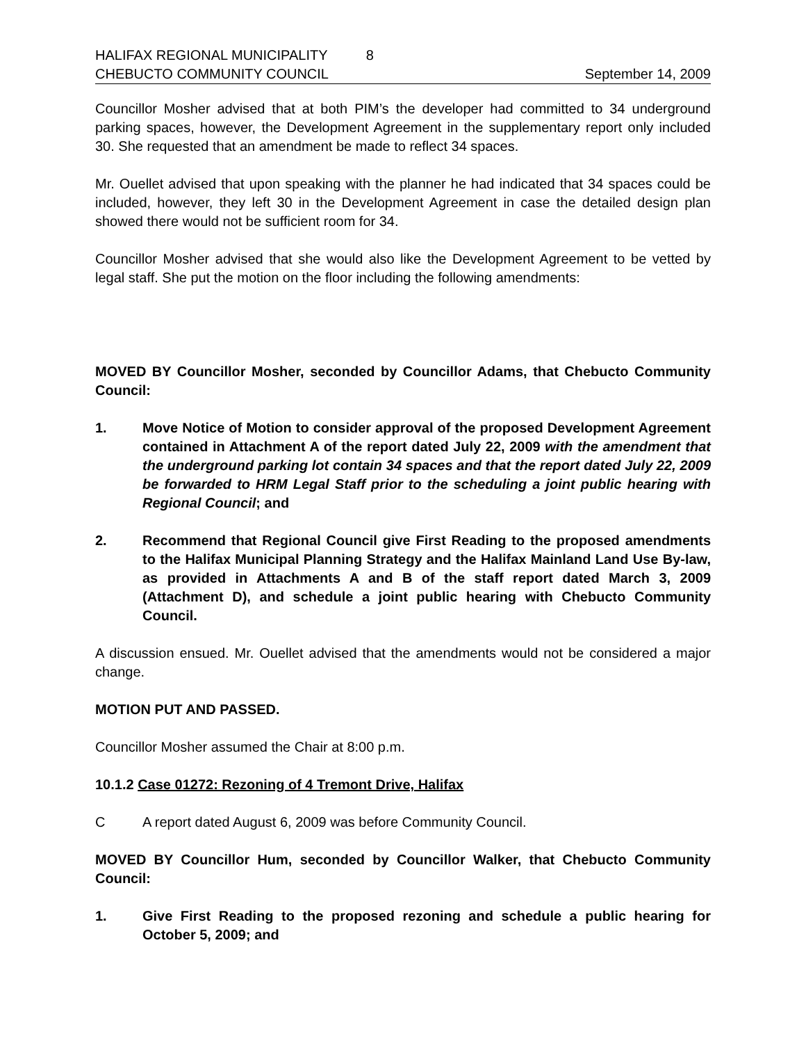HALIFAX REGIONAL MUNICIPALITY 8
CHEBUCTO COMMUNITY COUNCIL September 14, 2009
Councillor Mosher advised that at both PIM’s the developer had committed to 34 underground parking spaces, however, the Development Agreement in the supplementary report only included 30. She requested that an amendment be made to reflect 34 spaces.
Mr. Ouellet advised that upon speaking with the planner he had indicated that 34 spaces could be included, however, they left 30 in the Development Agreement in case the detailed design plan showed there would not be sufficient room for 34.
Councillor Mosher advised that she would also like the Development Agreement to be vetted by legal staff. She put the motion on the floor including the following amendments:
MOVED BY Councillor Mosher, seconded by Councillor Adams, that Chebucto Community Council:
1. Move Notice of Motion to consider approval of the proposed Development Agreement contained in Attachment A of the report dated July 22, 2009 with the amendment that the underground parking lot contain 34 spaces and that the report dated July 22, 2009 be forwarded to HRM Legal Staff prior to the scheduling a joint public hearing with Regional Council; and
2. Recommend that Regional Council give First Reading to the proposed amendments to the Halifax Municipal Planning Strategy and the Halifax Mainland Land Use By-law, as provided in Attachments A and B of the staff report dated March 3, 2009 (Attachment D), and schedule a joint public hearing with Chebucto Community Council.
A discussion ensued. Mr. Ouellet advised that the amendments would not be considered a major change.
MOTION PUT AND PASSED.
Councillor Mosher assumed the Chair at 8:00 p.m.
10.1.2 Case 01272: Rezoning of 4 Tremont Drive, Halifax
C A report dated August 6, 2009 was before Community Council.
MOVED BY Councillor Hum, seconded by Councillor Walker, that Chebucto Community Council:
1. Give First Reading to the proposed rezoning and schedule a public hearing for October 5, 2009; and